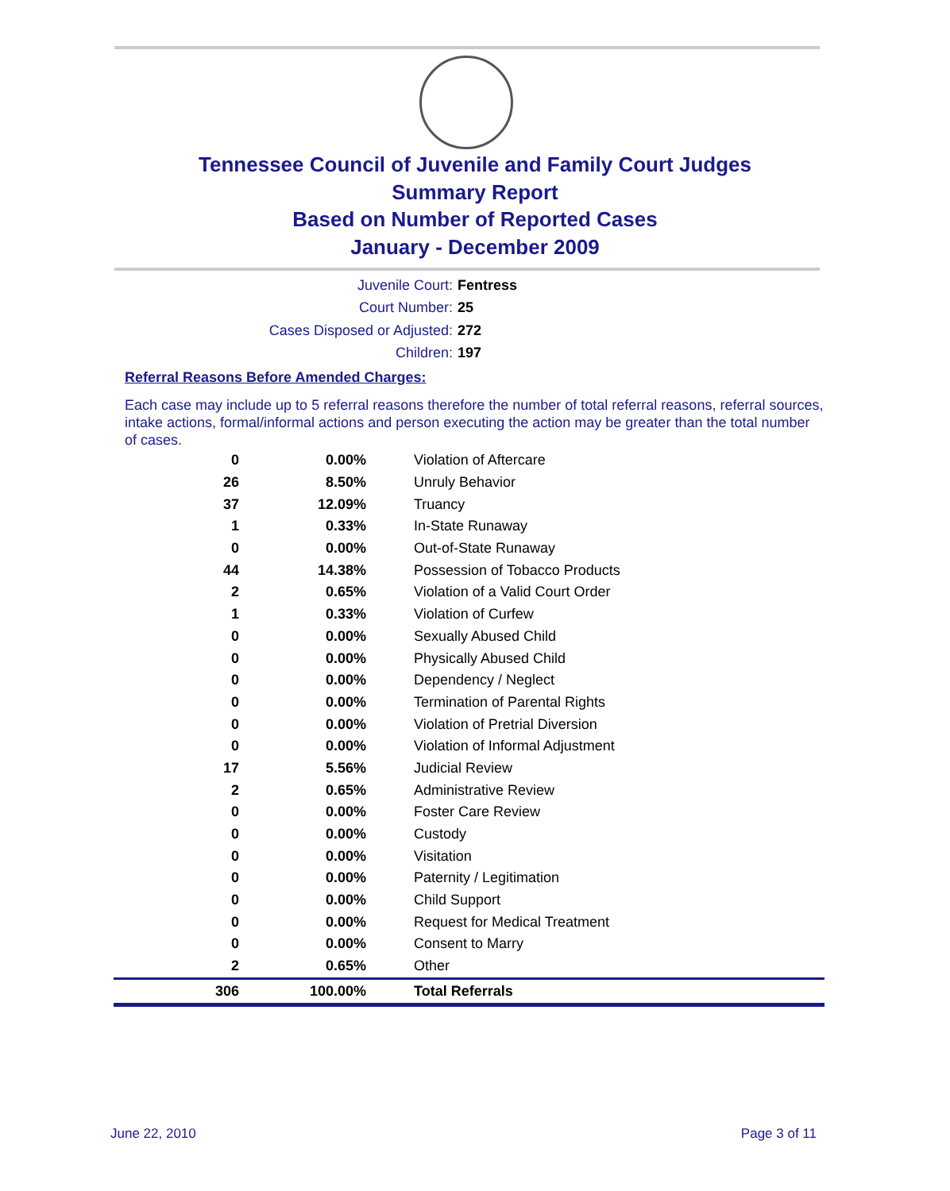Tennessee Council of Juvenile and Family Court Judges
Summary Report
Based on Number of Reported Cases
January - December 2009
Juvenile Court: Fentress
Court Number: 25
Cases Disposed or Adjusted: 272
Children: 197
Referral Reasons Before Amended Charges:
Each case may include up to 5 referral reasons therefore the number of total referral reasons, referral sources, intake actions, formal/informal actions and person executing the action may be greater than the total number of cases.
| 0 | 0.00% | Violation of Aftercare |
| 26 | 8.50% | Unruly Behavior |
| 37 | 12.09% | Truancy |
| 1 | 0.33% | In-State Runaway |
| 0 | 0.00% | Out-of-State Runaway |
| 44 | 14.38% | Possession of Tobacco Products |
| 2 | 0.65% | Violation of a Valid Court Order |
| 1 | 0.33% | Violation of Curfew |
| 0 | 0.00% | Sexually Abused Child |
| 0 | 0.00% | Physically Abused Child |
| 0 | 0.00% | Dependency / Neglect |
| 0 | 0.00% | Termination of Parental Rights |
| 0 | 0.00% | Violation of Pretrial Diversion |
| 0 | 0.00% | Violation of Informal Adjustment |
| 17 | 5.56% | Judicial Review |
| 2 | 0.65% | Administrative Review |
| 0 | 0.00% | Foster Care Review |
| 0 | 0.00% | Custody |
| 0 | 0.00% | Visitation |
| 0 | 0.00% | Paternity / Legitimation |
| 0 | 0.00% | Child Support |
| 0 | 0.00% | Request for Medical Treatment |
| 0 | 0.00% | Consent to Marry |
| 2 | 0.65% | Other |
| 306 | 100.00% | Total Referrals |
June 22, 2010 Page 3 of 11